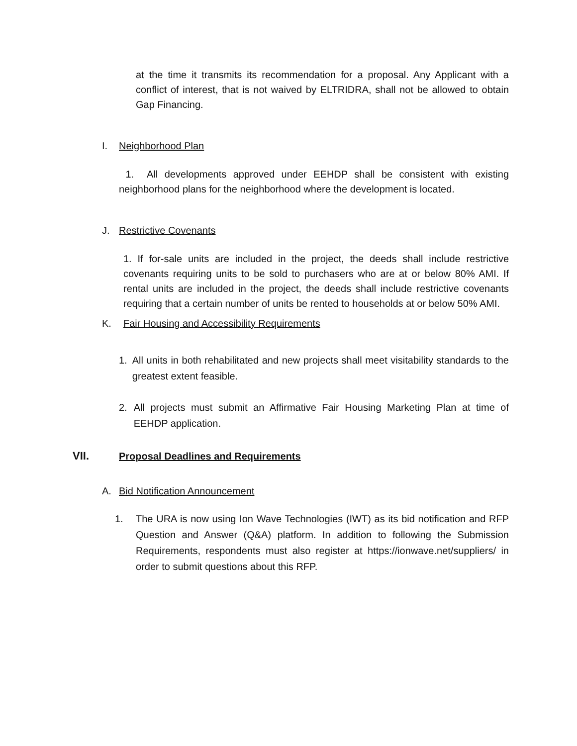at the time it transmits its recommendation for a proposal. Any Applicant with a conflict of interest, that is not waived by ELTRIDRA, shall not be allowed to obtain Gap Financing.
I. Neighborhood Plan
1. All developments approved under EEHDP shall be consistent with existing neighborhood plans for the neighborhood where the development is located.
J. Restrictive Covenants
1. If for-sale units are included in the project, the deeds shall include restrictive covenants requiring units to be sold to purchasers who are at or below 80% AMI. If rental units are included in the project, the deeds shall include restrictive covenants requiring that a certain number of units be rented to households at or below 50% AMI.
K. Fair Housing and Accessibility Requirements
1. All units in both rehabilitated and new projects shall meet visitability standards to the greatest extent feasible.
2. All projects must submit an Affirmative Fair Housing Marketing Plan at time of EEHDP application.
VII. Proposal Deadlines and Requirements
A. Bid Notification Announcement
1. The URA is now using Ion Wave Technologies (IWT) as its bid notification and RFP Question and Answer (Q&A) platform. In addition to following the Submission Requirements, respondents must also register at https://ionwave.net/suppliers/ in order to submit questions about this RFP.